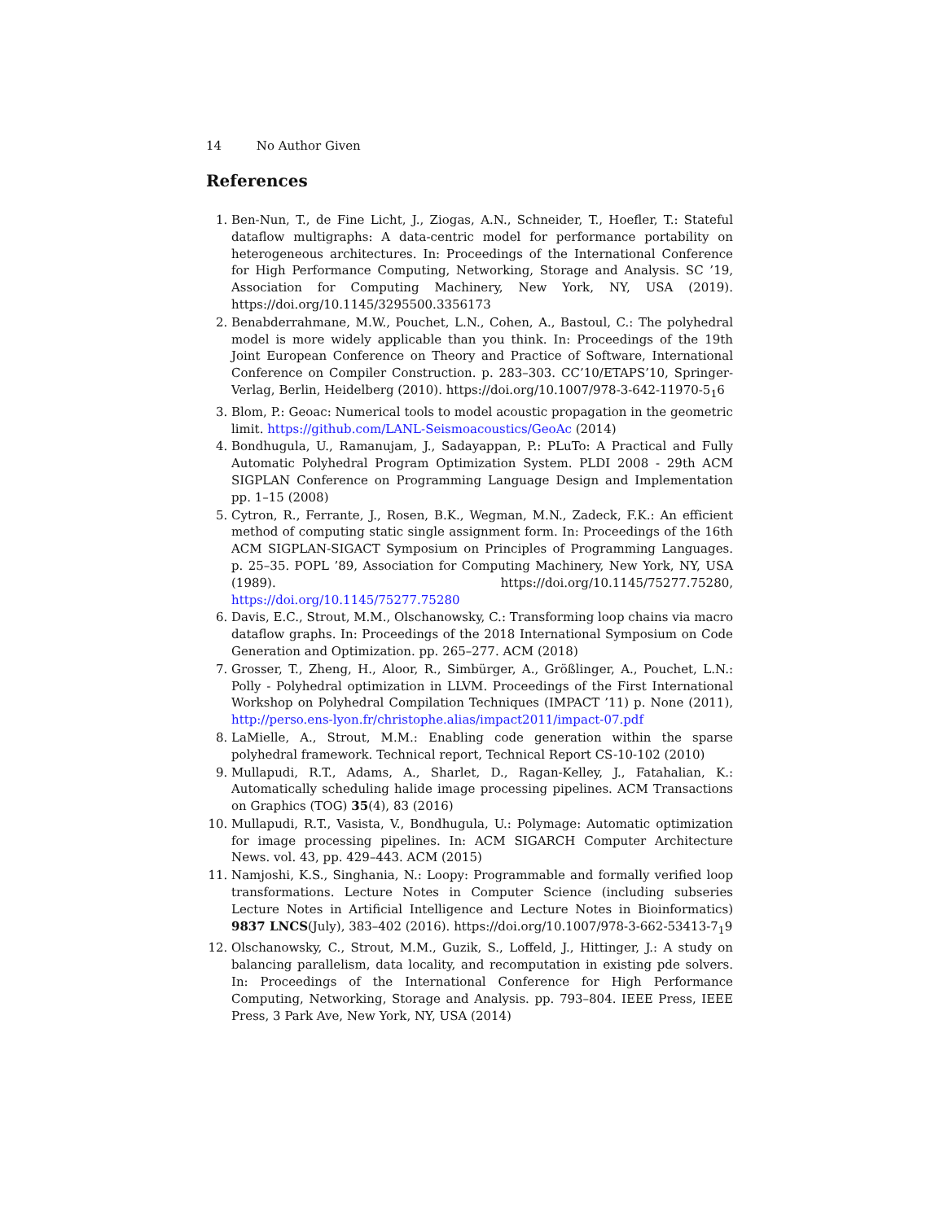14 No Author Given
References
1. Ben-Nun, T., de Fine Licht, J., Ziogas, A.N., Schneider, T., Hoefler, T.: Stateful dataflow multigraphs: A data-centric model for performance portability on heterogeneous architectures. In: Proceedings of the International Conference for High Performance Computing, Networking, Storage and Analysis. SC ’19, Association for Computing Machinery, New York, NY, USA (2019). https://doi.org/10.1145/3295500.3356173
2. Benabderrahmane, M.W., Pouchet, L.N., Cohen, A., Bastoul, C.: The polyhedral model is more widely applicable than you think. In: Proceedings of the 19th Joint European Conference on Theory and Practice of Software, International Conference on Compiler Construction. p. 283–303. CC’10/ETAPS’10, Springer-Verlag, Berlin, Heidelberg (2010). https://doi.org/10.1007/978-3-642-11970-5<sub>1</sub>6
3. Blom, P.: Geoac: Numerical tools to model acoustic propagation in the geometric limit. https://github.com/LANL-Seismoacoustics/GeoAc (2014)
4. Bondhugula, U., Ramanujam, J., Sadayappan, P.: PLuTo: A Practical and Fully Automatic Polyhedral Program Optimization System. PLDI 2008 - 29th ACM SIGPLAN Conference on Programming Language Design and Implementation pp. 1–15 (2008)
5. Cytron, R., Ferrante, J., Rosen, B.K., Wegman, M.N., Zadeck, F.K.: An efficient method of computing static single assignment form. In: Proceedings of the 16th ACM SIGPLAN-SIGACT Symposium on Principles of Programming Languages. p. 25–35. POPL ’89, Association for Computing Machinery, New York, NY, USA (1989). https://doi.org/10.1145/75277.75280, https://doi.org/10.1145/75277.75280
6. Davis, E.C., Strout, M.M., Olschanowsky, C.: Transforming loop chains via macro dataflow graphs. In: Proceedings of the 2018 International Symposium on Code Generation and Optimization. pp. 265–277. ACM (2018)
7. Grosser, T., Zheng, H., Aloor, R., Simbürger, A., Größlinger, A., Pouchet, L.N.: Polly - Polyhedral optimization in LLVM. Proceedings of the First International Workshop on Polyhedral Compilation Techniques (IMPACT ’11) p. None (2011), http://perso.ens-lyon.fr/christophe.alias/impact2011/impact-07.pdf
8. LaMielle, A., Strout, M.M.: Enabling code generation within the sparse polyhedral framework. Technical report, Technical Report CS-10-102 (2010)
9. Mullapudi, R.T., Adams, A., Sharlet, D., Ragan-Kelley, J., Fatahalian, K.: Automatically scheduling halide image processing pipelines. ACM Transactions on Graphics (TOG) 35(4), 83 (2016)
10. Mullapudi, R.T., Vasista, V., Bondhugula, U.: Polymage: Automatic optimization for image processing pipelines. In: ACM SIGARCH Computer Architecture News. vol. 43, pp. 429–443. ACM (2015)
11. Namjoshi, K.S., Singhania, N.: Loopy: Programmable and formally verified loop transformations. Lecture Notes in Computer Science (including subseries Lecture Notes in Artificial Intelligence and Lecture Notes in Bioinformatics) 9837 LNCS(July), 383–402 (2016). https://doi.org/10.1007/978-3-662-53413-7<sub>1</sub>9
12. Olschanowsky, C., Strout, M.M., Guzik, S., Loffeld, J., Hittinger, J.: A study on balancing parallelism, data locality, and recomputation in existing pde solvers. In: Proceedings of the International Conference for High Performance Computing, Networking, Storage and Analysis. pp. 793–804. IEEE Press, IEEE Press, 3 Park Ave, New York, NY, USA (2014)